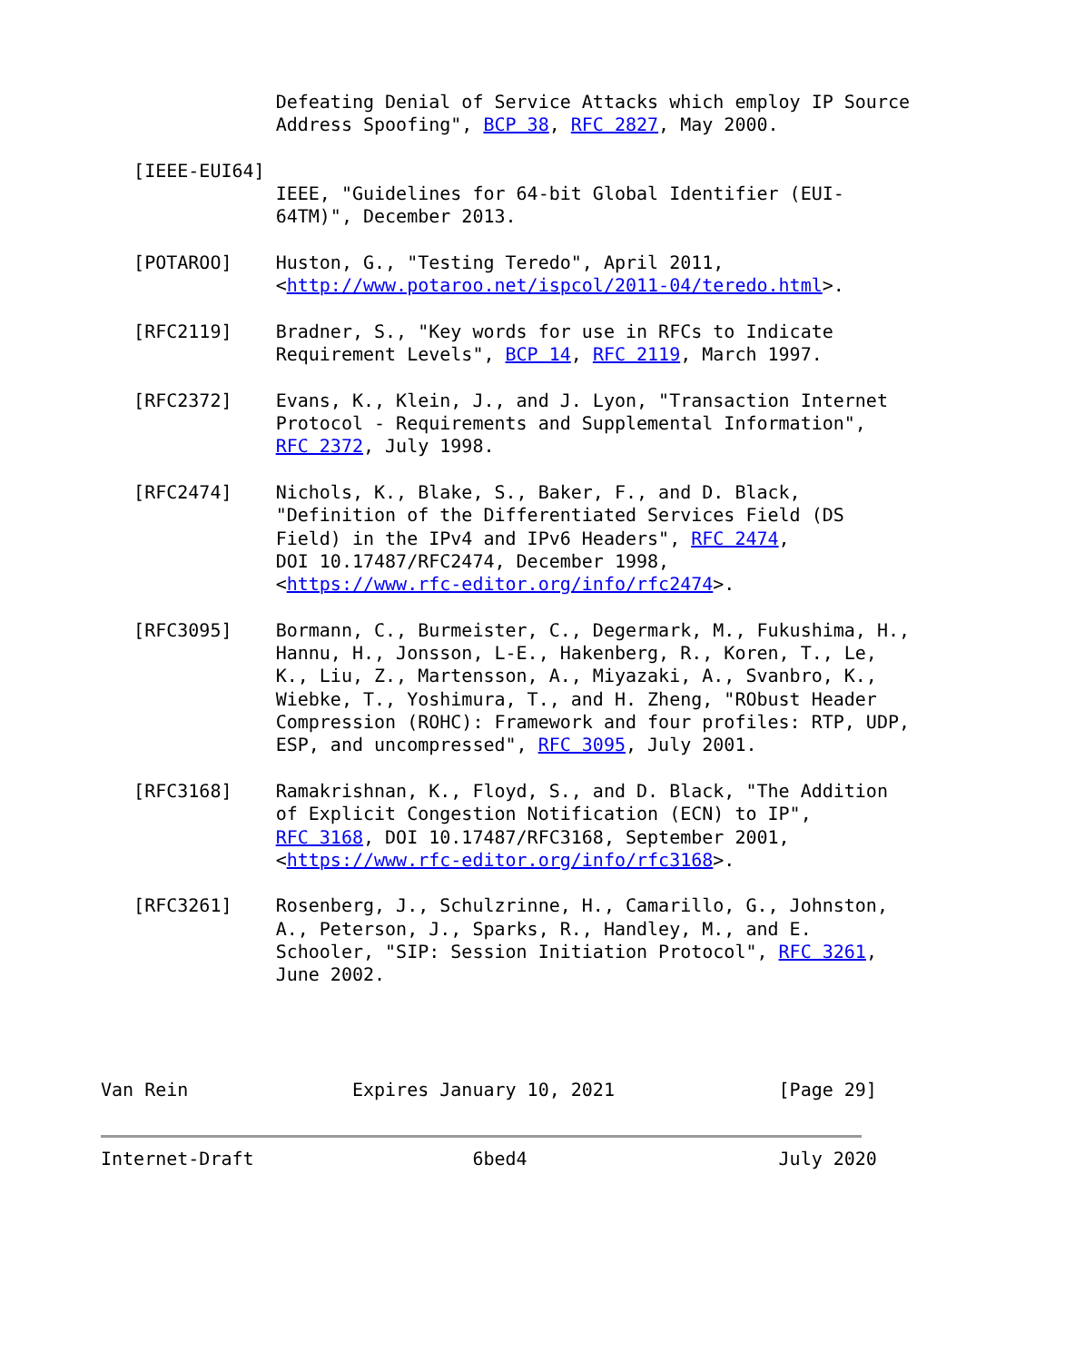Defeating Denial of Service Attacks which employ IP Source
                Address Spoofing", BCP 38, RFC 2827, May 2000.

   [IEEE-EUI64]
                IEEE, "Guidelines for 64-bit Global Identifier (EUI-
                64TM)", December 2013.

   [POTAROO]    Huston, G., "Testing Teredo", April 2011,
                <http://www.potaroo.net/ispcol/2011-04/teredo.html>.

   [RFC2119]    Bradner, S., "Key words for use in RFCs to Indicate
                Requirement Levels", BCP 14, RFC 2119, March 1997.

   [RFC2372]    Evans, K., Klein, J., and J. Lyon, "Transaction Internet
                Protocol - Requirements and Supplemental Information",
                RFC 2372, July 1998.

   [RFC2474]    Nichols, K., Blake, S., Baker, F., and D. Black,
                "Definition of the Differentiated Services Field (DS
                Field) in the IPv4 and IPv6 Headers", RFC 2474,
                DOI 10.17487/RFC2474, December 1998,
                <https://www.rfc-editor.org/info/rfc2474>.

   [RFC3095]    Bormann, C., Burmeister, C., Degermark, M., Fukushima, H.,
                Hannu, H., Jonsson, L-E., Hakenberg, R., Koren, T., Le,
                K., Liu, Z., Martensson, A., Miyazaki, A., Svanbro, K.,
                Wiebke, T., Yoshimura, T., and H. Zheng, "RObust Header
                Compression (ROHC): Framework and four profiles: RTP, UDP,
                ESP, and uncompressed", RFC 3095, July 2001.

   [RFC3168]    Ramakrishnan, K., Floyd, S., and D. Black, "The Addition
                of Explicit Congestion Notification (ECN) to IP",
                RFC 3168, DOI 10.17487/RFC3168, September 2001,
                <https://www.rfc-editor.org/info/rfc3168>.

   [RFC3261]    Rosenberg, J., Schulzrinne, H., Camarillo, G., Johnston,
                A., Peterson, J., Sparks, R., Handley, M., and E.
                Schooler, "SIP: Session Initiation Protocol", RFC 3261,
                June 2002.




Van Rein               Expires January 10, 2021               [Page 29]


Internet-Draft                    6bed4                       July 2020